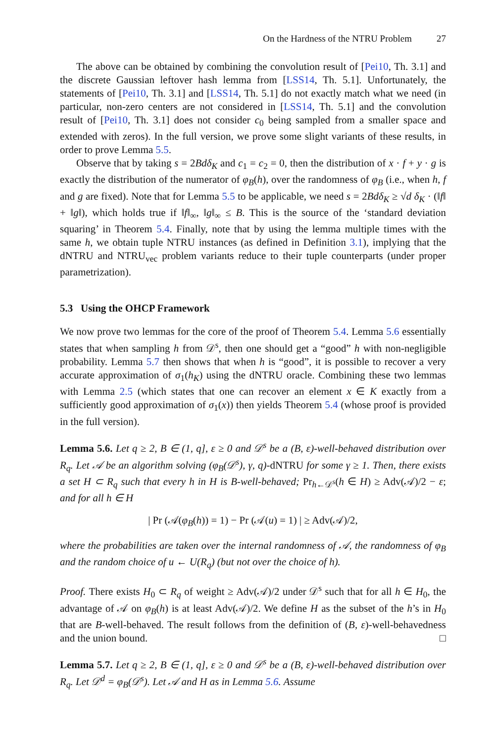On the Hardness of the NTRU Problem 27
The above can be obtained by combining the convolution result of [Pei10, Th. 3.1] and the discrete Gaussian leftover hash lemma from [LSS14, Th. 5.1]. Unfortunately, the statements of [Pei10, Th. 3.1] and [LSS14, Th. 5.1] do not exactly match what we need (in particular, non-zero centers are not considered in [LSS14, Th. 5.1] and the convolution result of [Pei10, Th. 3.1] does not consider c<sub>0</sub> being sampled from a smaller space and extended with zeros). In the full version, we prove some slight variants of these results, in order to prove Lemma 5.5.
Observe that by taking s = 2Bdδ<sub>K</sub> and c<sub>1</sub> = c<sub>2</sub> = 0, then the distribution of x · f + y · g is exactly the distribution of the numerator of φ<sub>B</sub>(h), over the randomness of φ<sub>B</sub> (i.e., when h, f and g are fixed). Note that for Lemma 5.5 to be applicable, we need s = 2Bdδ<sub>K</sub> ≥ √d δ<sub>K</sub> · (‖f‖ + ‖g‖), which holds true if ‖f‖<sub>∞</sub>, ‖g‖<sub>∞</sub> ≤ B. This is the source of the ‘standard deviation squaring’ in Theorem 5.4. Finally, note that by using the lemma multiple times with the same h, we obtain tuple NTRU instances (as defined in Definition 3.1), implying that the dNTRU and NTRU<sub>vec</sub> problem variants reduce to their tuple counterparts (under proper parametrization).
5.3 Using the OHCP Framework
We now prove two lemmas for the core of the proof of Theorem 5.4. Lemma 5.6 essentially states that when sampling h from 𝒟<sup>s</sup>, then one should get a “good” h with non-negligible probability. Lemma 5.7 then shows that when h is “good”, it is possible to recover a very accurate approximation of σ<sub>1</sub>(h<sub>K</sub>) using the dNTRU oracle. Combining these two lemmas with Lemma 2.5 (which states that one can recover an element x ∈ K exactly from a sufficiently good approximation of σ<sub>1</sub>(x)) then yields Theorem 5.4 (whose proof is provided in the full version).
Lemma 5.6. Let q ≥ 2, B ∈ (1, q], ε ≥ 0 and 𝒟<sup>s</sup> be a (B, ε)-well-behaved distribution over R<sub>q</sub>. Let 𝒜 be an algorithm solving (φ<sub>B</sub>(𝒟<sup>s</sup>), γ, q)-dNTRU for some γ ≥ 1. Then, there exists a set H ⊂ R<sub>q</sub> such that every h in H is B-well-behaved; Pr<sub>h←𝒟<sup>s</sup></sub>(h ∈ H) ≥ Adv(𝒜)/2 − ε; and for all h ∈ H
| Pr (𝒜(φ<sub>B</sub>(h)) = 1) − Pr (𝒜(u) = 1) | ≥ Adv(𝒜)/2,
where the probabilities are taken over the internal randomness of 𝒜, the randomness of φ<sub>B</sub> and the random choice of u ← U(R<sub>q</sub>) (but not over the choice of h).
Proof. There exists H<sub>0</sub> ⊂ R<sub>q</sub> of weight ≥ Adv(𝒜)/2 under 𝒟<sup>s</sup> such that for all h ∈ H<sub>0</sub>, the advantage of 𝒜 on φ<sub>B</sub>(h) is at least Adv(𝒜)/2. We define H as the subset of the h’s in H<sub>0</sub> that are B-well-behaved. The result follows from the definition of (B, ε)-well-behavedness and the union bound. □
Lemma 5.7. Let q ≥ 2, B ∈ (1, q], ε ≥ 0 and 𝒟<sup>s</sup> be a (B, ε)-well-behaved distribution over R<sub>q</sub>. Let 𝒟<sup>d</sup> = φ<sub>B</sub>(𝒟<sup>s</sup>). Let 𝒜 and H as in Lemma 5.6. Assume